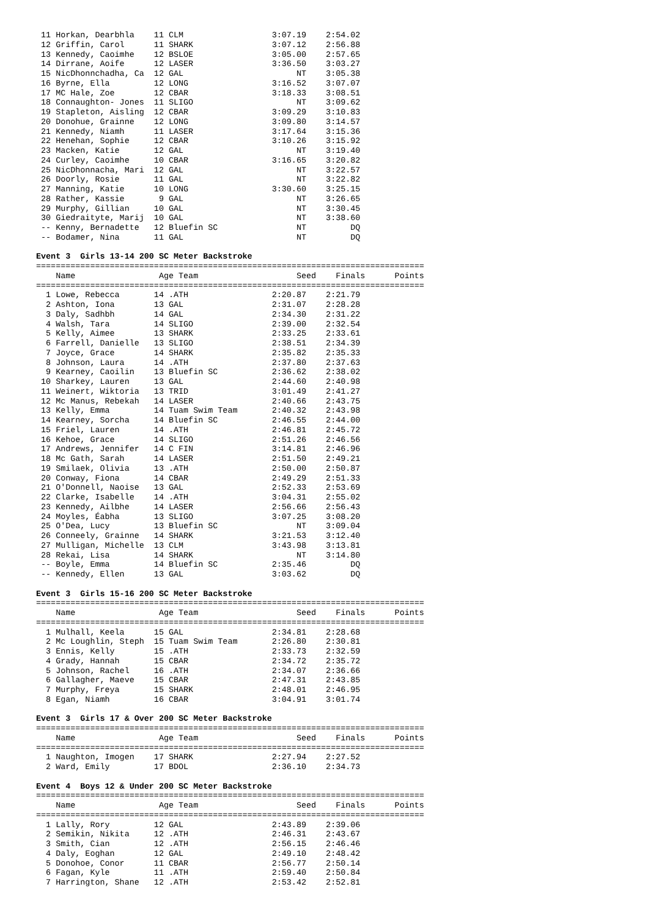11 Horkan, Dearbhla    11 CLM                  3:07.19    2:54.02
 12 Griffin, Carol      11 SHARK                3:07.12    2:56.88
 13 Kennedy, Caoimhe    12 BSLOE                3:05.00    2:57.65
 14 Dirrane, Aoife      12 LASER                3:36.50    3:03.27
 15 NicDhonnchadha, Ca  12 GAL                       NT    3:05.38
 16 Byrne, Ella         12 LONG                 3:16.52    3:07.07
 17 MC Hale, Zoe        12 CBAR                 3:18.33    3:08.51
 18 Connaughton- Jones  11 SLIGO                     NT    3:09.62
 19 Stapleton, Aisling  12 CBAR                 3:09.29    3:10.83
 20 Donohue, Grainne    12 LONG                 3:09.80    3:14.57
 21 Kennedy, Niamh      11 LASER                3:17.64    3:15.36
 22 Henehan, Sophie     12 CBAR                 3:10.26    3:15.92
 23 Macken, Katie       12 GAL                       NT    3:19.40
 24 Curley, Caoimhe     10 CBAR                 3:16.65    3:20.82
 25 NicDhonnacha, Mari  12 GAL                       NT    3:22.57
 26 Doorly, Rosie       11 GAL                       NT    3:22.82
 27 Manning, Katie      10 LONG                 3:30.60    3:25.15
 28 Rather, Kassie       9 GAL                       NT    3:26.65
 29 Murphy, Gillian     10 GAL                       NT    3:30.45
 30 Giedraityte, Marij  10 GAL                       NT    3:38.60
 -- Kenny, Bernadette   12 Bluefin SC                NT         DQ
 -- Bodamer, Nina       11 GAL                       NT         DQ
 
Event 3  Girls 13-14 200 SC Meter Backstroke
===============================================================================
    Name                 Age Team                    Seed    Finals      Points
===============================================================================
  1 Lowe, Rebecca       14 .ATH                 2:20.87    2:21.79
  2 Ashton, Iona        13 GAL                  2:31.07    2:28.28
  3 Daly, Sadhbh        14 GAL                  2:34.30    2:31.22
  4 Walsh, Tara         14 SLIGO                2:39.00    2:32.54
  5 Kelly, Aimee        13 SHARK                2:33.25    2:33.61
  6 Farrell, Danielle   13 SLIGO                2:38.51    2:34.39
  7 Joyce, Grace        14 SHARK                2:35.82    2:35.33
  8 Johnson, Laura      14 .ATH                 2:37.80    2:37.63
  9 Kearney, Caoilin    13 Bluefin SC           2:36.62    2:38.02
 10 Sharkey, Lauren     13 GAL                  2:44.60    2:40.98
 11 Weinert, Wiktoria   13 TRID                 3:01.49    2:41.27
 12 Mc Manus, Rebekah   14 LASER                2:40.66    2:43.75
 13 Kelly, Emma         14 Tuam Swim Team       2:40.32    2:43.98
 14 Kearney, Sorcha     14 Bluefin SC           2:46.55    2:44.00
 15 Friel, Lauren       14 .ATH                 2:46.81    2:45.72
 16 Kehoe, Grace        14 SLIGO                2:51.26    2:46.56
 17 Andrews, Jennifer   14 C FIN                3:14.81    2:46.96
 18 Mc Gath, Sarah      14 LASER                2:51.50    2:49.21
 19 Smilaek, Olivia     13 .ATH                 2:50.00    2:50.87
 20 Conway, Fiona       14 CBAR                 2:49.29    2:51.33
 21 O'Donnell, Naoise   13 GAL                  2:52.33    2:53.69
 22 Clarke, Isabelle    14 .ATH                 3:04.31    2:55.02
 23 Kennedy, Ailbhe     14 LASER                2:56.66    2:56.43
 24 Moyles, Éabha       13 SLIGO                3:07.25    3:08.20
 25 O'Dea, Lucy         13 Bluefin SC                NT    3:09.04
 26 Conneely, Grainne   14 SHARK                3:21.53    3:12.40
 27 Mulligan, Michelle  13 CLM                  3:43.98    3:13.81
 28 Rekai, Lisa         14 SHARK                     NT    3:14.80
 -- Boyle, Emma         14 Bluefin SC           2:35.46         DQ
 -- Kennedy, Ellen      13 GAL                  3:03.62         DQ
 
Event 3  Girls 15-16 200 SC Meter Backstroke
===============================================================================
    Name                 Age Team                    Seed    Finals      Points
===============================================================================
  1 Mulhall, Keela      15 GAL                  2:34.81    2:28.68
  2 Mc Loughlin, Steph  15 Tuam Swim Team       2:26.80    2:30.81
  3 Ennis, Kelly        15 .ATH                 2:33.73    2:32.59
  4 Grady, Hannah       15 CBAR                 2:34.72    2:35.72
  5 Johnson, Rachel     16 .ATH                 2:34.07    2:36.66
  6 Gallagher, Maeve    15 CBAR                 2:47.31    2:43.85
  7 Murphy, Freya       15 SHARK                2:48.01    2:46.95
  8 Egan, Niamh         16 CBAR                 3:04.91    3:01.74
 
Event 3  Girls 17 & Over 200 SC Meter Backstroke
===============================================================================
    Name                 Age Team                    Seed    Finals      Points
===============================================================================
  1 Naughton, Imogen    17 SHARK                2:27.94    2:27.52
  2 Ward, Emily         17 BDOL                 2:36.10    2:34.73
 
Event 4  Boys 12 & Under 200 SC Meter Backstroke
===============================================================================
    Name                 Age Team                    Seed    Finals      Points
===============================================================================
  1 Lally, Rory         12 GAL                  2:43.89    2:39.06
  2 Semikin, Nikita     12 .ATH                 2:46.31    2:43.67
  3 Smith, Cian         12 .ATH                 2:56.15    2:46.46
  4 Daly, Eoghan        12 GAL                  2:49.10    2:48.42
  5 Donohoe, Conor      11 CBAR                 2:56.77    2:50.14
  6 Fagan, Kyle         11 .ATH                 2:59.40    2:50.84
  7 Harrington, Shane   12 .ATH                 2:53.42    2:52.81